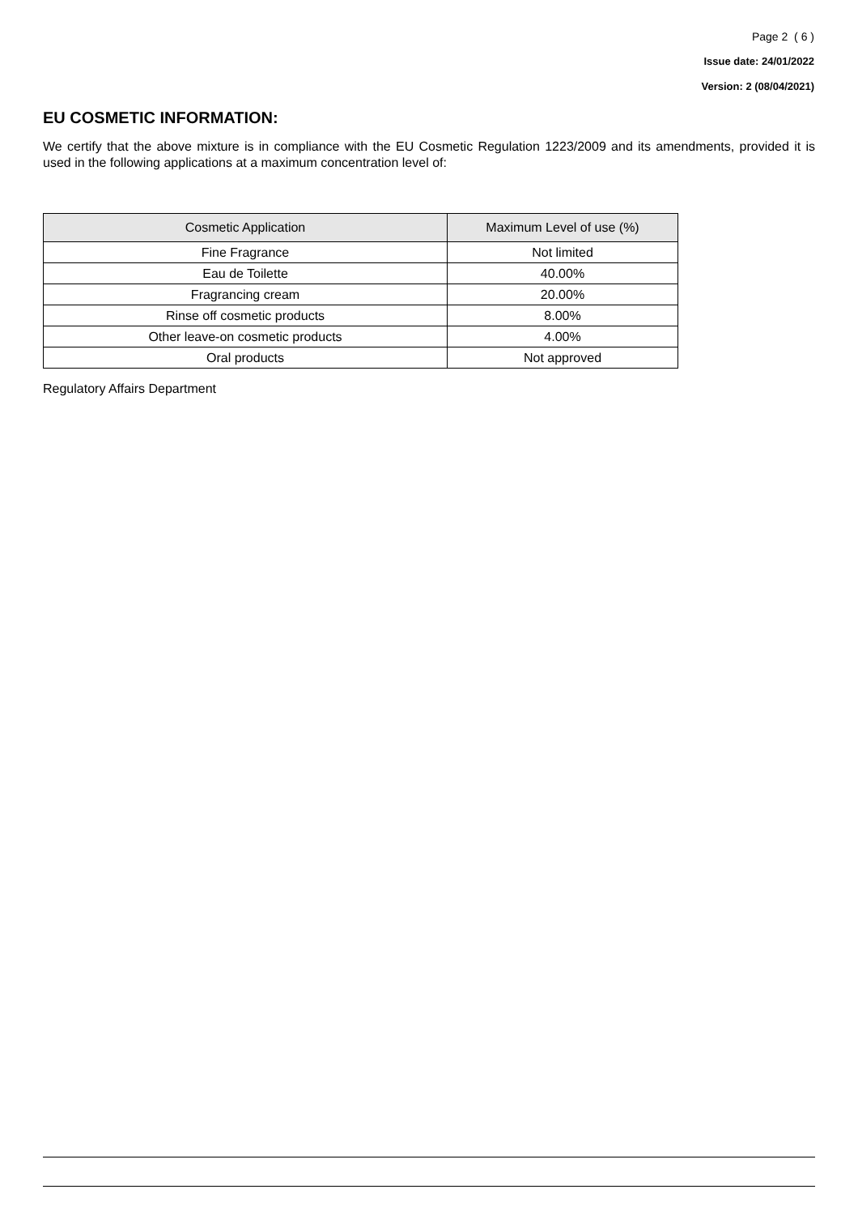Page 2 ( 6 )
Issue date: 24/01/2022
Version: 2 (08/04/2021)
EU COSMETIC INFORMATION:
We certify that the above mixture is in compliance with the EU Cosmetic Regulation 1223/2009 and its amendments, provided it is used in the following applications at a maximum concentration level of:
| Cosmetic Application | Maximum Level of use (%) |
| --- | --- |
| Fine Fragrance | Not limited |
| Eau de Toilette | 40.00% |
| Fragrancing cream | 20.00% |
| Rinse off cosmetic products | 8.00% |
| Other leave-on cosmetic products | 4.00% |
| Oral products | Not approved |
Regulatory Affairs Department